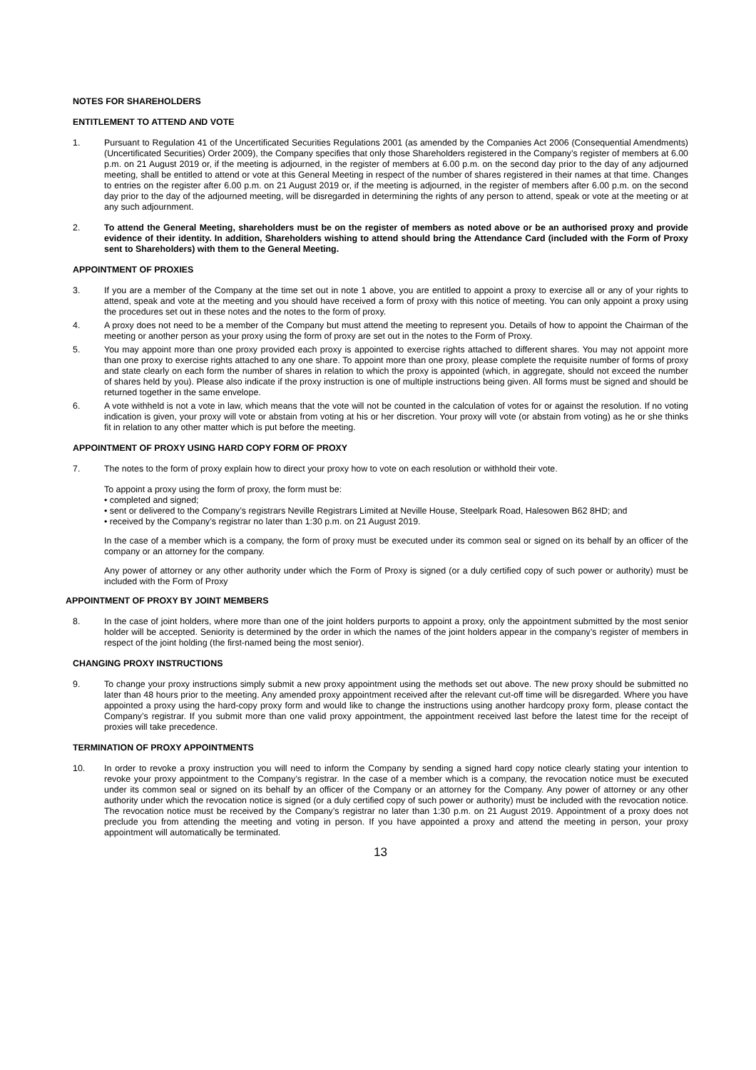NOTES FOR SHAREHOLDERS
ENTITLEMENT TO ATTEND AND VOTE
1. Pursuant to Regulation 41 of the Uncertificated Securities Regulations 2001 (as amended by the Companies Act 2006 (Consequential Amendments) (Uncertificated Securities) Order 2009), the Company specifies that only those Shareholders registered in the Company’s register of members at 6.00 p.m. on 21 August 2019 or, if the meeting is adjourned, in the register of members at 6.00 p.m. on the second day prior to the day of any adjourned meeting, shall be entitled to attend or vote at this General Meeting in respect of the number of shares registered in their names at that time. Changes to entries on the register after 6.00 p.m. on 21 August 2019 or, if the meeting is adjourned, in the register of members after 6.00 p.m. on the second day prior to the day of the adjourned meeting, will be disregarded in determining the rights of any person to attend, speak or vote at the meeting or at any such adjournment.
2. To attend the General Meeting, shareholders must be on the register of members as noted above or be an authorised proxy and provide evidence of their identity. In addition, Shareholders wishing to attend should bring the Attendance Card (included with the Form of Proxy sent to Shareholders) with them to the General Meeting.
APPOINTMENT OF PROXIES
3. If you are a member of the Company at the time set out in note 1 above, you are entitled to appoint a proxy to exercise all or any of your rights to attend, speak and vote at the meeting and you should have received a form of proxy with this notice of meeting. You can only appoint a proxy using the procedures set out in these notes and the notes to the form of proxy.
4. A proxy does not need to be a member of the Company but must attend the meeting to represent you. Details of how to appoint the Chairman of the meeting or another person as your proxy using the form of proxy are set out in the notes to the Form of Proxy.
5. You may appoint more than one proxy provided each proxy is appointed to exercise rights attached to different shares. You may not appoint more than one proxy to exercise rights attached to any one share. To appoint more than one proxy, please complete the requisite number of forms of proxy and state clearly on each form the number of shares in relation to which the proxy is appointed (which, in aggregate, should not exceed the number of shares held by you). Please also indicate if the proxy instruction is one of multiple instructions being given. All forms must be signed and should be returned together in the same envelope.
6. A vote withheld is not a vote in law, which means that the vote will not be counted in the calculation of votes for or against the resolution. If no voting indication is given, your proxy will vote or abstain from voting at his or her discretion. Your proxy will vote (or abstain from voting) as he or she thinks fit in relation to any other matter which is put before the meeting.
APPOINTMENT OF PROXY USING HARD COPY FORM OF PROXY
7. The notes to the form of proxy explain how to direct your proxy how to vote on each resolution or withhold their vote.
To appoint a proxy using the form of proxy, the form must be:
• completed and signed;
• sent or delivered to the Company’s registrars Neville Registrars Limited at Neville House, Steelpark Road, Halesowen B62 8HD; and
• received by the Company’s registrar no later than 1:30 p.m. on 21 August 2019.
In the case of a member which is a company, the form of proxy must be executed under its common seal or signed on its behalf by an officer of the company or an attorney for the company.
Any power of attorney or any other authority under which the Form of Proxy is signed (or a duly certified copy of such power or authority) must be included with the Form of Proxy
APPOINTMENT OF PROXY BY JOINT MEMBERS
8. In the case of joint holders, where more than one of the joint holders purports to appoint a proxy, only the appointment submitted by the most senior holder will be accepted. Seniority is determined by the order in which the names of the joint holders appear in the company’s register of members in respect of the joint holding (the first-named being the most senior).
CHANGING PROXY INSTRUCTIONS
9. To change your proxy instructions simply submit a new proxy appointment using the methods set out above. The new proxy should be submitted no later than 48 hours prior to the meeting. Any amended proxy appointment received after the relevant cut-off time will be disregarded. Where you have appointed a proxy using the hard-copy proxy form and would like to change the instructions using another hardcopy proxy form, please contact the Company’s registrar. If you submit more than one valid proxy appointment, the appointment received last before the latest time for the receipt of proxies will take precedence.
TERMINATION OF PROXY APPOINTMENTS
10. In order to revoke a proxy instruction you will need to inform the Company by sending a signed hard copy notice clearly stating your intention to revoke your proxy appointment to the Company’s registrar. In the case of a member which is a company, the revocation notice must be executed under its common seal or signed on its behalf by an officer of the Company or an attorney for the Company. Any power of attorney or any other authority under which the revocation notice is signed (or a duly certified copy of such power or authority) must be included with the revocation notice. The revocation notice must be received by the Company’s registrar no later than 1:30 p.m. on 21 August 2019. Appointment of a proxy does not preclude you from attending the meeting and voting in person. If you have appointed a proxy and attend the meeting in person, your proxy appointment will automatically be terminated.
13